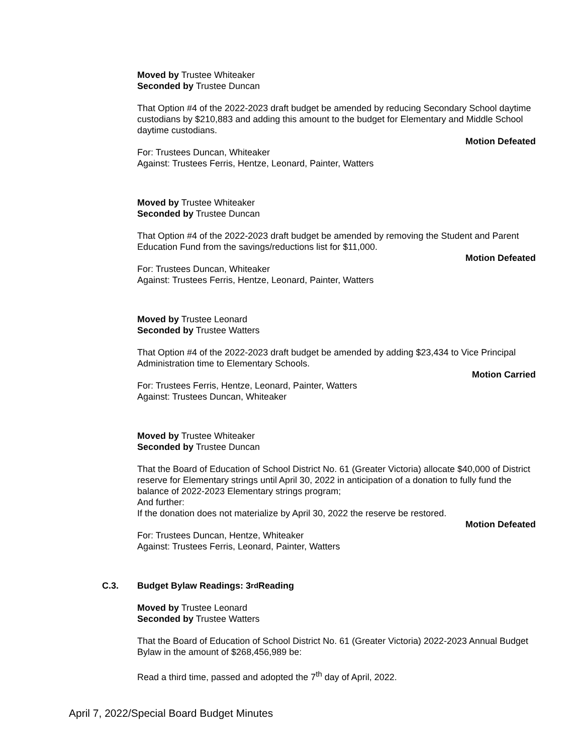Moved by Trustee Whiteaker
Seconded by Trustee Duncan
That Option #4 of the 2022-2023 draft budget be amended by reducing Secondary School daytime custodians by $210,883 and adding this amount to the budget for Elementary and Middle School daytime custodians.
Motion Defeated
For: Trustees Duncan, Whiteaker
Against: Trustees Ferris, Hentze, Leonard, Painter, Watters
Moved by Trustee Whiteaker
Seconded by Trustee Duncan
That Option #4 of the 2022-2023 draft budget be amended by removing the Student and Parent Education Fund from the savings/reductions list for $11,000.
Motion Defeated
For: Trustees Duncan, Whiteaker
Against: Trustees Ferris, Hentze, Leonard, Painter, Watters
Moved by Trustee Leonard
Seconded by Trustee Watters
That Option #4 of the 2022-2023 draft budget be amended by adding $23,434 to Vice Principal Administration time to Elementary Schools.
Motion Carried
For: Trustees Ferris, Hentze, Leonard, Painter, Watters
Against: Trustees Duncan, Whiteaker
Moved by Trustee Whiteaker
Seconded by Trustee Duncan
That the Board of Education of School District No. 61 (Greater Victoria) allocate $40,000 of District reserve for Elementary strings until April 30, 2022 in anticipation of a donation to fully fund the balance of 2022-2023 Elementary strings program;
And further:
If the donation does not materialize by April 30, 2022 the reserve be restored.
Motion Defeated
For: Trustees Duncan, Hentze, Whiteaker
Against: Trustees Ferris, Leonard, Painter, Watters
C.3. Budget Bylaw Readings: 3<sup>rd</sup> Reading
Moved by Trustee Leonard
Seconded by Trustee Watters
That the Board of Education of School District No. 61 (Greater Victoria) 2022-2023 Annual Budget Bylaw in the amount of $268,456,989 be:
Read a third time, passed and adopted the 7<sup>th</sup> day of April, 2022.
April 7, 2022/Special Board Budget Minutes